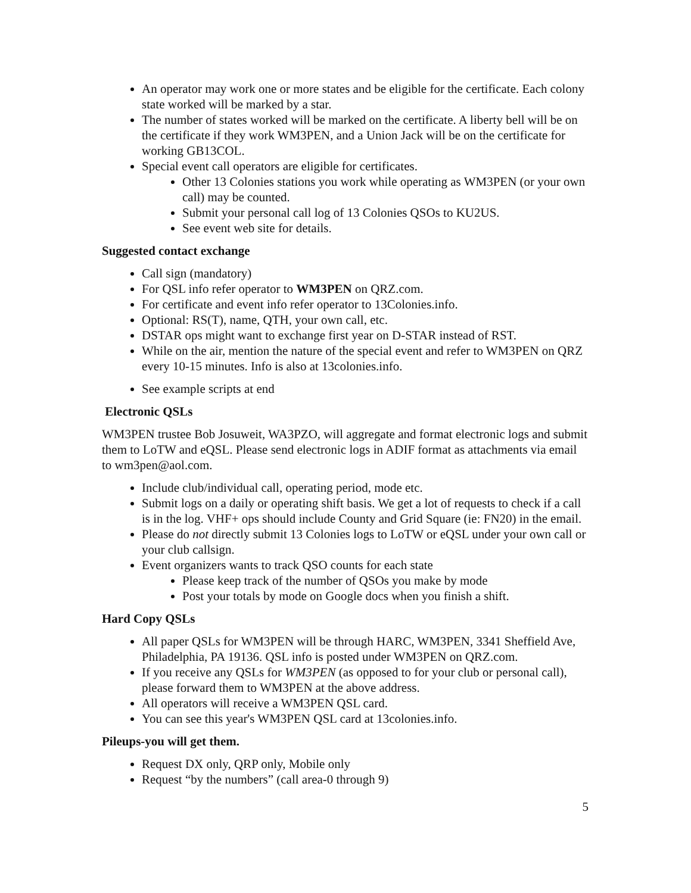An operator may work one or more states and be eligible for the certificate. Each colony state worked will be marked by a star.
The number of states worked will be marked on the certificate. A liberty bell will be on the certificate if they work WM3PEN, and a Union Jack will be on the certificate for working GB13COL.
Special event call operators are eligible for certificates.
Other 13 Colonies stations you work while operating as WM3PEN (or your own call) may be counted.
Submit your personal call log of 13 Colonies QSOs to KU2US.
See event web site for details.
Suggested contact exchange
Call sign (mandatory)
For QSL info refer operator to WM3PEN on QRZ.com.
For certificate and event info refer operator to 13Colonies.info.
Optional: RS(T), name, QTH, your own call, etc.
DSTAR ops might want to exchange first year on D-STAR instead of RST.
While on the air, mention the nature of the special event and refer to WM3PEN on QRZ every 10-15 minutes. Info is also at 13colonies.info.
See example scripts at end
Electronic QSLs
WM3PEN trustee Bob Josuweit, WA3PZO, will aggregate and format electronic logs and submit them to LoTW and eQSL. Please send electronic logs in ADIF format as attachments via email to wm3pen@aol.com.
Include club/individual call, operating period, mode etc.
Submit logs on a daily or operating shift basis. We get a lot of requests to check if a call is in the log. VHF+ ops should include County and Grid Square (ie: FN20) in the email.
Please do not directly submit 13 Colonies logs to LoTW or eQSL under your own call or your club callsign.
Event organizers wants to track QSO counts for each state
Please keep track of the number of QSOs you make by mode
Post your totals by mode on Google docs when you finish a shift.
Hard Copy QSLs
All paper QSLs for WM3PEN will be through HARC, WM3PEN, 3341 Sheffield Ave, Philadelphia, PA 19136. QSL info is posted under WM3PEN on QRZ.com.
If you receive any QSLs for WM3PEN (as opposed to for your club or personal call), please forward them to WM3PEN at the above address.
All operators will receive a WM3PEN QSL card.
You can see this year's WM3PEN QSL card at 13colonies.info.
Pileups-you will get them.
Request DX only, QRP only, Mobile only
Request “by the numbers” (call area-0 through 9)
5